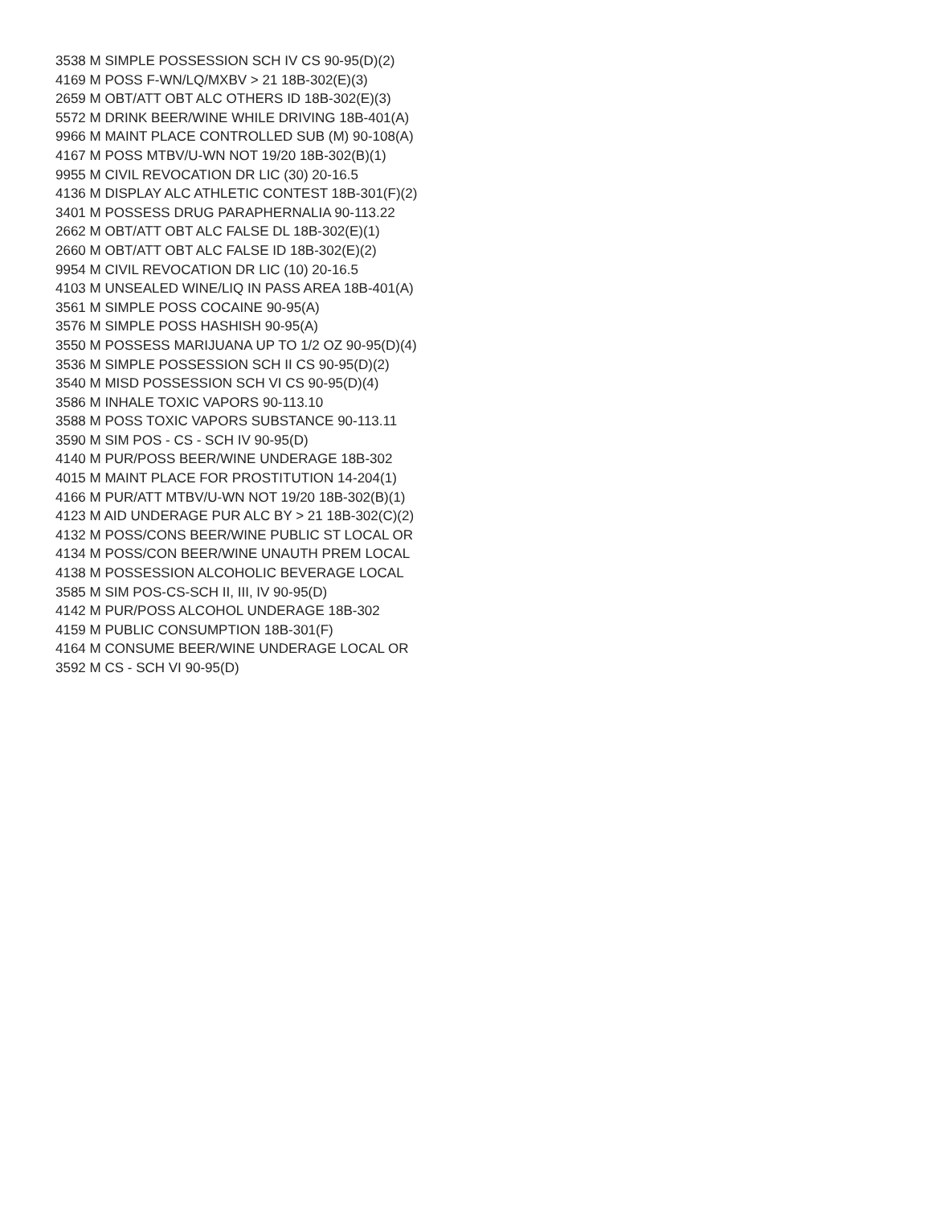3538 M SIMPLE POSSESSION SCH IV CS 90-95(D)(2)
4169 M POSS F-WN/LQ/MXBV > 21 18B-302(E)(3)
2659 M OBT/ATT OBT ALC OTHERS ID 18B-302(E)(3)
5572 M DRINK BEER/WINE WHILE DRIVING 18B-401(A)
9966 M MAINT PLACE CONTROLLED SUB (M) 90-108(A)
4167 M POSS MTBV/U-WN NOT 19/20 18B-302(B)(1)
9955 M CIVIL REVOCATION DR LIC (30) 20-16.5
4136 M DISPLAY ALC ATHLETIC CONTEST 18B-301(F)(2)
3401 M POSSESS DRUG PARAPHERNALIA 90-113.22
2662 M OBT/ATT OBT ALC FALSE DL 18B-302(E)(1)
2660 M OBT/ATT OBT ALC FALSE ID 18B-302(E)(2)
9954 M CIVIL REVOCATION DR LIC (10) 20-16.5
4103 M UNSEALED WINE/LIQ IN PASS AREA 18B-401(A)
3561 M SIMPLE POSS COCAINE 90-95(A)
3576 M SIMPLE POSS HASHISH 90-95(A)
3550 M POSSESS MARIJUANA UP TO 1/2 OZ 90-95(D)(4)
3536 M SIMPLE POSSESSION SCH II CS 90-95(D)(2)
3540 M MISD POSSESSION SCH VI CS 90-95(D)(4)
3586 M INHALE TOXIC VAPORS 90-113.10
3588 M POSS TOXIC VAPORS SUBSTANCE 90-113.11
3590 M SIM POS - CS - SCH IV 90-95(D)
4140 M PUR/POSS BEER/WINE UNDERAGE 18B-302
4015 M MAINT PLACE FOR PROSTITUTION 14-204(1)
4166 M PUR/ATT MTBV/U-WN NOT 19/20 18B-302(B)(1)
4123 M AID UNDERAGE PUR ALC BY > 21 18B-302(C)(2)
4132 M POSS/CONS BEER/WINE PUBLIC ST LOCAL OR
4134 M POSS/CON BEER/WINE UNAUTH PREM LOCAL
4138 M POSSESSION ALCOHOLIC BEVERAGE LOCAL
3585 M SIM POS-CS-SCH II, III, IV 90-95(D)
4142 M PUR/POSS ALCOHOL UNDERAGE 18B-302
4159 M PUBLIC CONSUMPTION 18B-301(F)
4164 M CONSUME BEER/WINE UNDERAGE LOCAL OR
3592 M CS - SCH VI 90-95(D)